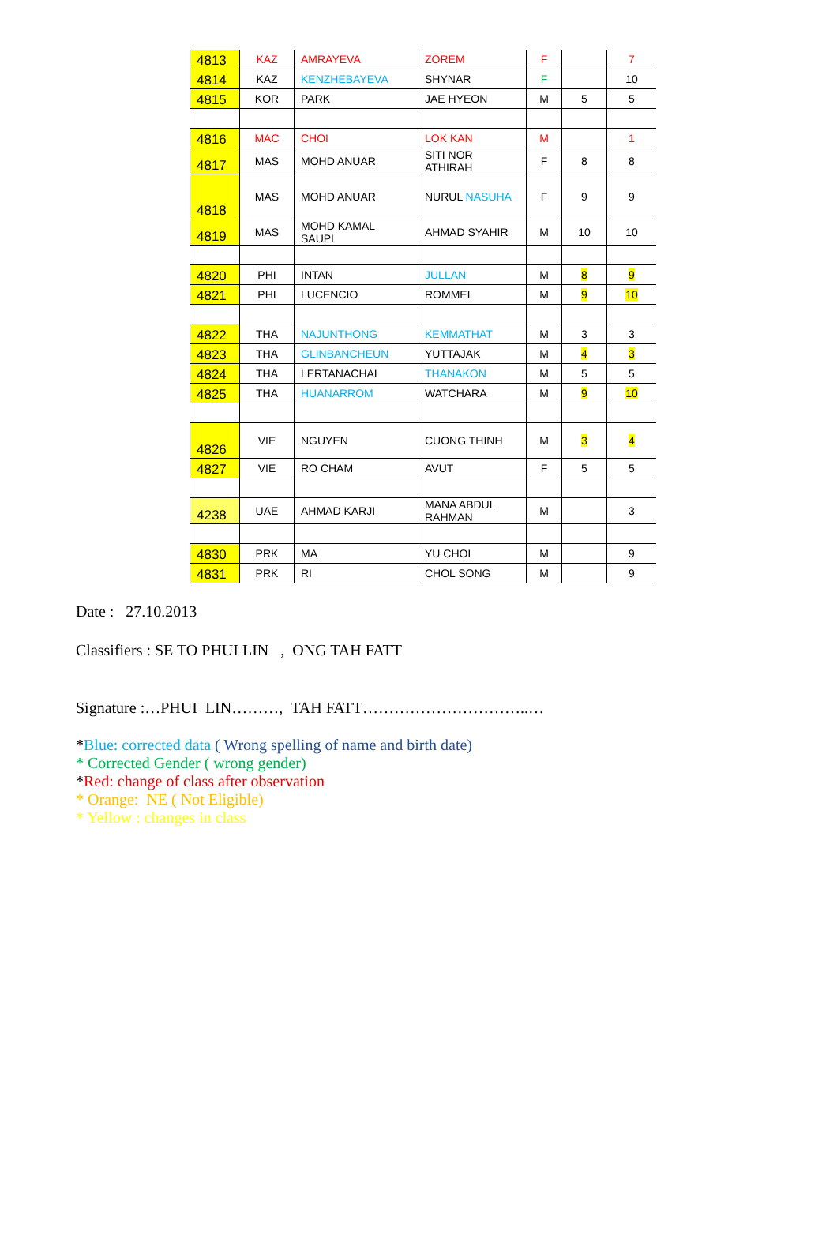| 4813 | KAZ | AMRAYEVA | ZOREM | F | | 7 |
| 4814 | KAZ | KENZHEBAYEVA | SHYNAR | F | | 10 |
| 4815 | KOR | PARK | JAE HYEON | M | 5 | 5 |
| 4816 | MAC | CHOI | LOK KAN | M | | 1 |
| 4817 | MAS | MOHD ANUAR | SITI NOR ATHIRAH | F | 8 | 8 |
| 4818 | MAS | MOHD ANUAR | NURUL NASUHA | F | 9 | 9 |
| 4819 | MAS | MOHD KAMAL SAUPI | AHMAD SYAHIR | M | 10 | 10 |
| 4820 | PHI | INTAN | JULLAN | M | 8 | 9 |
| 4821 | PHI | LUCENCIO | ROMMEL | M | 9 | 10 |
| 4822 | THA | NAJUNTHONG | KEMMATHAT | M | 3 | 3 |
| 4823 | THA | GLINBANCHEUN | YUTTAJAK | M | 4 | 3 |
| 4824 | THA | LERTANACHAI | THANAKON | M | 5 | 5 |
| 4825 | THA | HUANARROM | WATCHARA | M | 9 | 10 |
| 4826 | VIE | NGUYEN | CUONG THINH | M | 3 | 4 |
| 4827 | VIE | RO CHAM | AVUT | F | 5 | 5 |
| 4238 | UAE | AHMAD KARJI | MANA ABDUL RAHMAN | M | | 3 |
| 4830 | PRK | MA | YU CHOL | M | | 9 |
| 4831 | PRK | RI | CHOL SONG | M | | 9 |
Date : 27.10.2013
Classifiers : SE TO PHUI LIN , ONG TAH FATT
Signature :…PHUI LIN………, TAH FATT…………………………..…
*Blue: corrected data ( Wrong spelling of name and birth date)
* Corrected Gender ( wrong gender)
*Red: change of class after observation
* Orange: NE ( Not Eligible)
* Yellow : changes in class